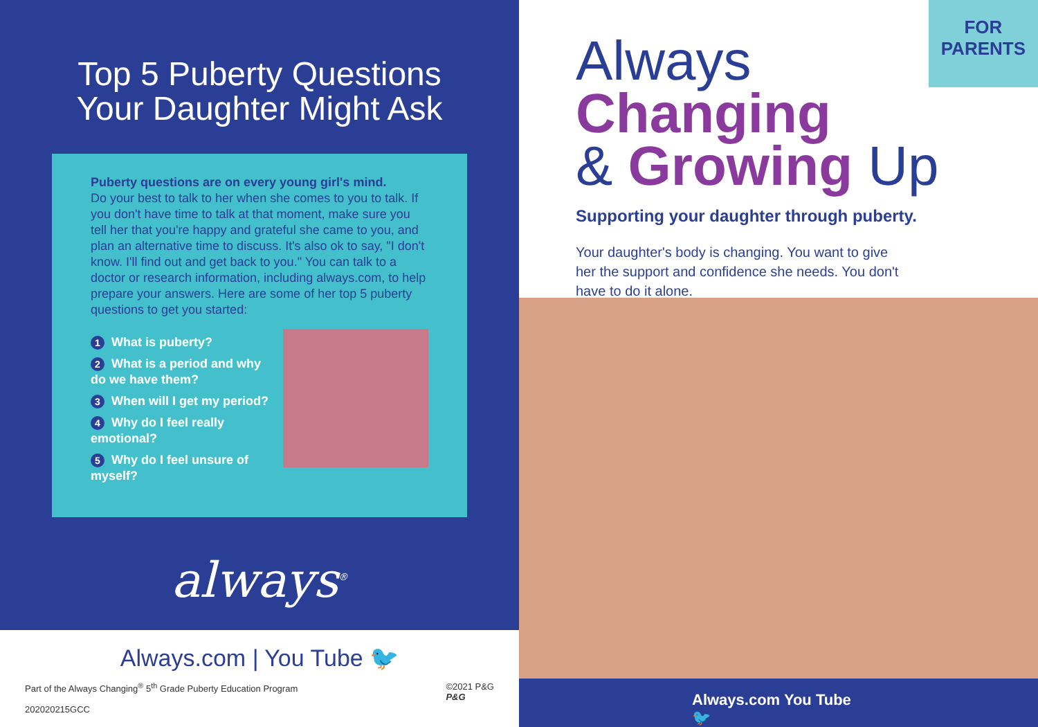Top 5 Puberty Questions
Your Daughter Might Ask
Puberty questions are on every young girl's mind.
Do your best to talk to her when she comes to you to talk. If you don't have time to talk at that moment, make sure you tell her that you're happy and grateful she came to you, and plan an alternative time to discuss. It's also ok to say, "I don't know. I'll find out and get back to you." You can talk to a doctor or research information, including always.com, to help prepare your answers. Here are some of her top 5 puberty questions to get you started:
1 What is puberty?
2 What is a period and why do we have them?
3 When will I get my period?
4 Why do I feel really emotional?
5 Why do I feel unsure of myself?
always<sup>®</sup>
Always.com | You Tube 🐦
Part of the Always Changing<sup>®</sup> 5<sup>th</sup> Grade Puberty Education Program
202020215GCC
©2021 P&G
P&G
FOR
PARENTS
Always
Changing
& Growing Up
Supporting your daughter through puberty.
Your daughter's body is changing. You want to give her the support and confidence she needs. You don't have to do it alone.
Always.com You Tube 🐦